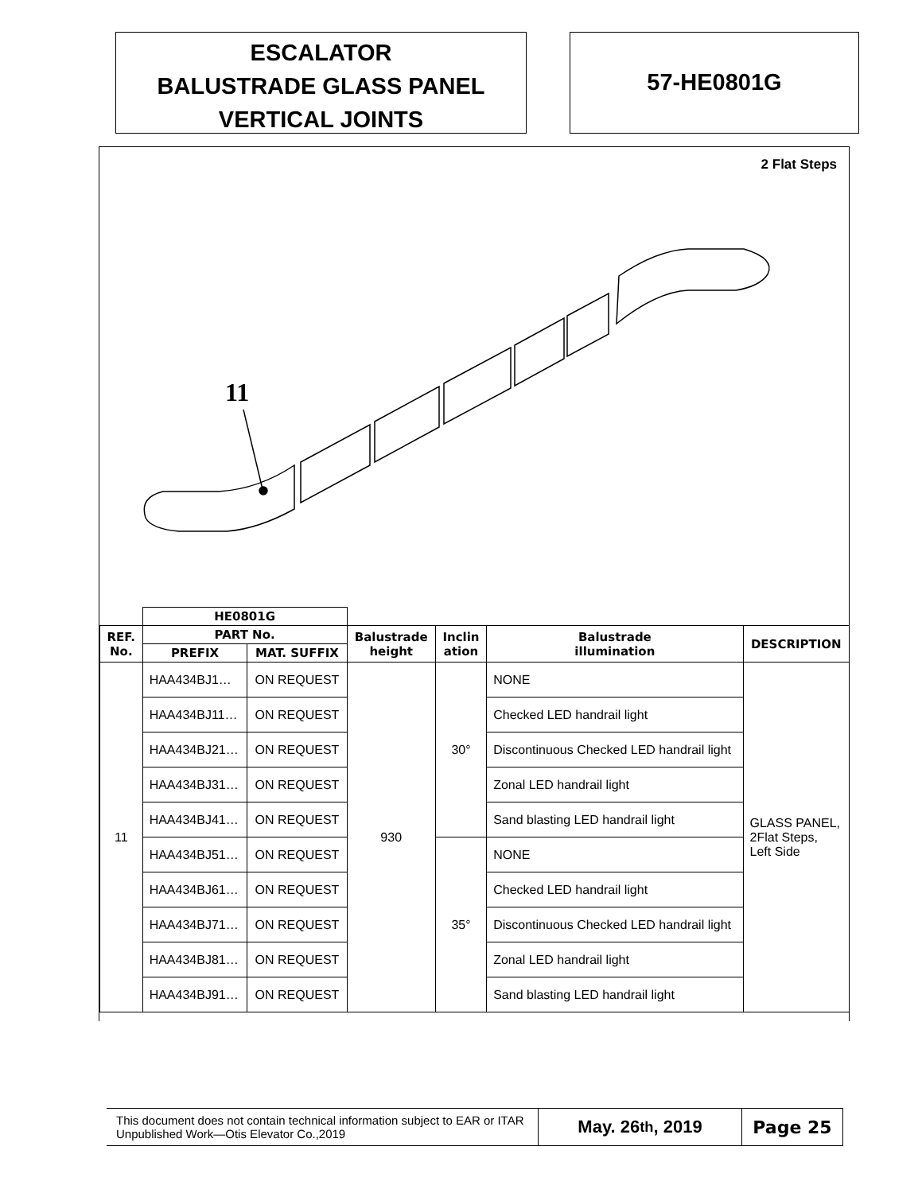ESCALATOR
BALUSTRADE GLASS PANEL
VERTICAL JOINTS
57-HE0801G
2 Flat Steps
11
| | HE0801G | | | | | |
| --- | --- | --- | --- | --- | --- | --- |
| REF. No. | PART No. | | Balustrade height | Inclin ation | Balustrade illumination | DESCRIPTION |
| | PREFIX | MAT. SUFFIX | | | | |
| 11 | HAA434BJ1… | ON REQUEST | 930 | 30° | NONE | GLASS PANEL, 2Flat Steps, Left Side |
| | HAA434BJ11… | ON REQUEST | | | Checked LED handrail light | |
| | HAA434BJ21… | ON REQUEST | | | Discontinuous Checked LED handrail light | |
| | HAA434BJ31… | ON REQUEST | | | Zonal LED handrail light | |
| | HAA434BJ41… | ON REQUEST | | | Sand blasting LED handrail light | |
| | HAA434BJ51… | ON REQUEST | | 35° | NONE | |
| | HAA434BJ61… | ON REQUEST | | | Checked LED handrail light | |
| | HAA434BJ71… | ON REQUEST | | | Discontinuous Checked LED handrail light | |
| | HAA434BJ81… | ON REQUEST | | | Zonal LED handrail light | |
| | HAA434BJ91… | ON REQUEST | | | Sand blasting LED handrail light | |
This document does not contain technical information subject to EAR or ITAR
Unpublished Work—Otis Elevator Co.,2019
May. 26<sup>th</sup>, 2019 Page 25